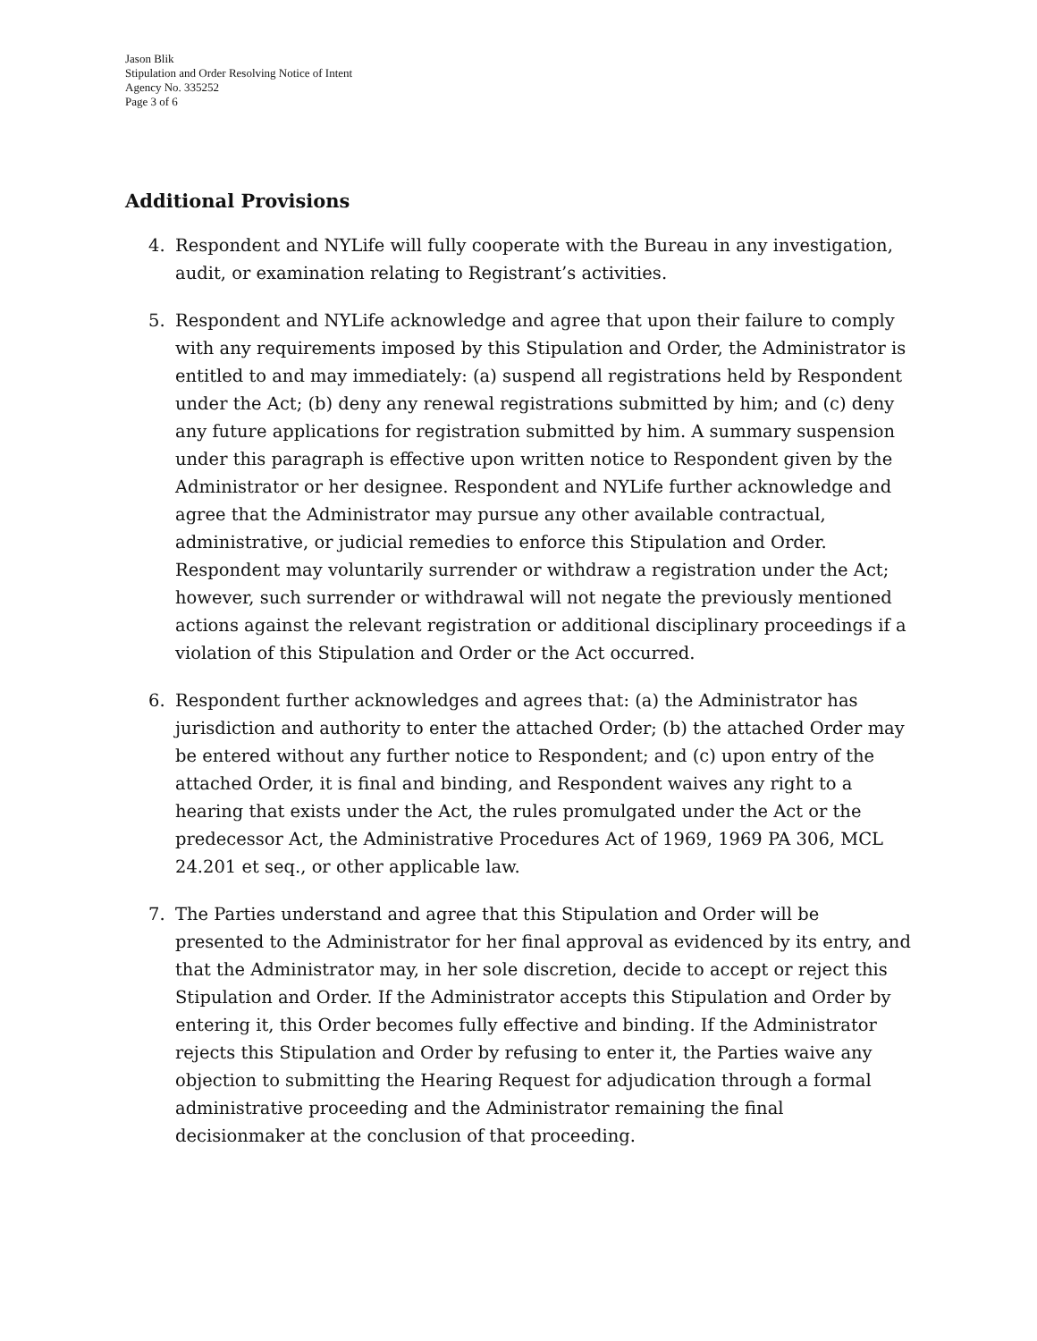Jason Blik
Stipulation and Order Resolving Notice of Intent
Agency No. 335252
Page 3 of 6
Additional Provisions
4. Respondent and NYLife will fully cooperate with the Bureau in any investigation, audit, or examination relating to Registrant’s activities.
5. Respondent and NYLife acknowledge and agree that upon their failure to comply with any requirements imposed by this Stipulation and Order, the Administrator is entitled to and may immediately: (a) suspend all registrations held by Respondent under the Act; (b) deny any renewal registrations submitted by him; and (c) deny any future applications for registration submitted by him. A summary suspension under this paragraph is effective upon written notice to Respondent given by the Administrator or her designee. Respondent and NYLife further acknowledge and agree that the Administrator may pursue any other available contractual, administrative, or judicial remedies to enforce this Stipulation and Order. Respondent may voluntarily surrender or withdraw a registration under the Act; however, such surrender or withdrawal will not negate the previously mentioned actions against the relevant registration or additional disciplinary proceedings if a violation of this Stipulation and Order or the Act occurred.
6. Respondent further acknowledges and agrees that: (a) the Administrator has jurisdiction and authority to enter the attached Order; (b) the attached Order may be entered without any further notice to Respondent; and (c) upon entry of the attached Order, it is final and binding, and Respondent waives any right to a hearing that exists under the Act, the rules promulgated under the Act or the predecessor Act, the Administrative Procedures Act of 1969, 1969 PA 306, MCL 24.201 et seq., or other applicable law.
7. The Parties understand and agree that this Stipulation and Order will be presented to the Administrator for her final approval as evidenced by its entry, and that the Administrator may, in her sole discretion, decide to accept or reject this Stipulation and Order. If the Administrator accepts this Stipulation and Order by entering it, this Order becomes fully effective and binding. If the Administrator rejects this Stipulation and Order by refusing to enter it, the Parties waive any objection to submitting the Hearing Request for adjudication through a formal administrative proceeding and the Administrator remaining the final decisionmaker at the conclusion of that proceeding.